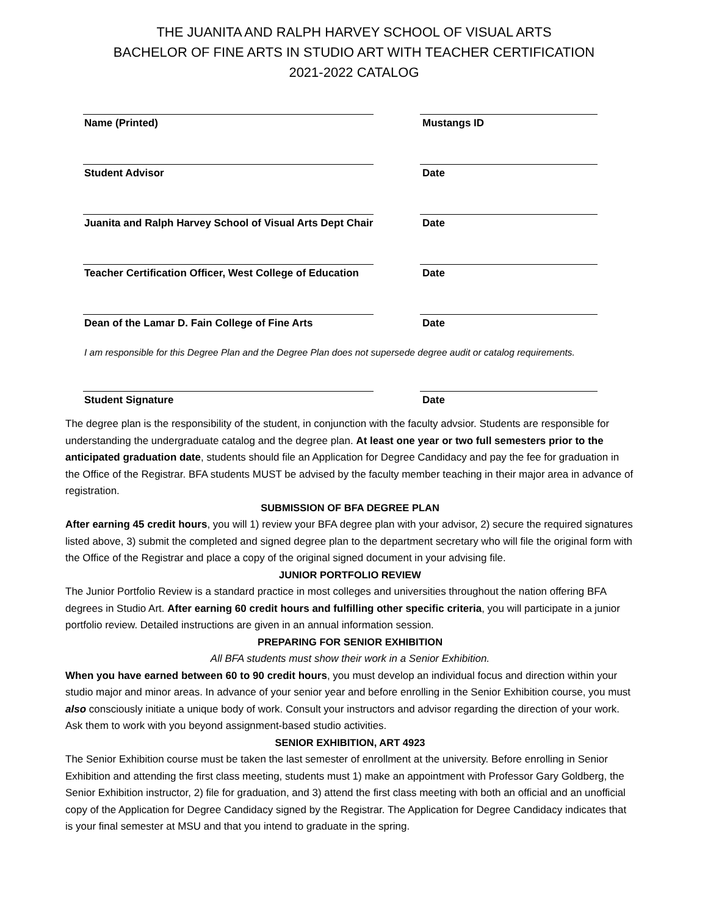THE JUANITA AND RALPH HARVEY SCHOOL OF VISUAL ARTS
BACHELOR OF FINE ARTS IN STUDIO ART WITH TEACHER CERTIFICATION
2021-2022 CATALOG
Name (Printed) Mustangs ID
Student Advisor Date
Juanita and Ralph Harvey School of Visual Arts Dept Chair
Date
Teacher Certification Officer, West College of Education
Date
Dean of the Lamar D. Fain College of Fine Arts Date
I am responsible for this Degree Plan and the Degree Plan does not supersede degree audit or catalog requirements.
Student Signature Date
The degree plan is the responsibility of the student, in conjunction with the faculty advsior. Students are responsible for understanding the undergraduate catalog and the degree plan. At least one year or two full semesters prior to the anticipated graduation date, students should file an Application for Degree Candidacy and pay the fee for graduation in the Office of the Registrar. BFA students MUST be advised by the faculty member teaching in their major area in advance of registration.
SUBMISSION OF BFA DEGREE PLAN
After earning 45 credit hours, you will 1) review your BFA degree plan with your advisor, 2) secure the required signatures listed above, 3) submit the completed and signed degree plan to the department secretary who will file the original form with the Office of the Registrar and place a copy of the original signed document in your advising file.
JUNIOR PORTFOLIO REVIEW
The Junior Portfolio Review is a standard practice in most colleges and universities throughout the nation offering BFA degrees in Studio Art. After earning 60 credit hours and fulfilling other specific criteria, you will participate in a junior portfolio review. Detailed instructions are given in an annual information session.
PREPARING FOR SENIOR EXHIBITION
All BFA students must show their work in a Senior Exhibition.
When you have earned between 60 to 90 credit hours, you must develop an individual focus and direction within your studio major and minor areas. In advance of your senior year and before enrolling in the Senior Exhibition course, you must also consciously initiate a unique body of work. Consult your instructors and advisor regarding the direction of your work. Ask them to work with you beyond assignment-based studio activities.
SENIOR EXHIBITION, ART 4923
The Senior Exhibition course must be taken the last semester of enrollment at the university. Before enrolling in Senior Exhibition and attending the first class meeting, students must 1) make an appointment with Professor Gary Goldberg, the Senior Exhibition instructor, 2) file for graduation, and 3) attend the first class meeting with both an official and an unofficial copy of the Application for Degree Candidacy signed by the Registrar. The Application for Degree Candidacy indicates that is your final semester at MSU and that you intend to graduate in the spring.